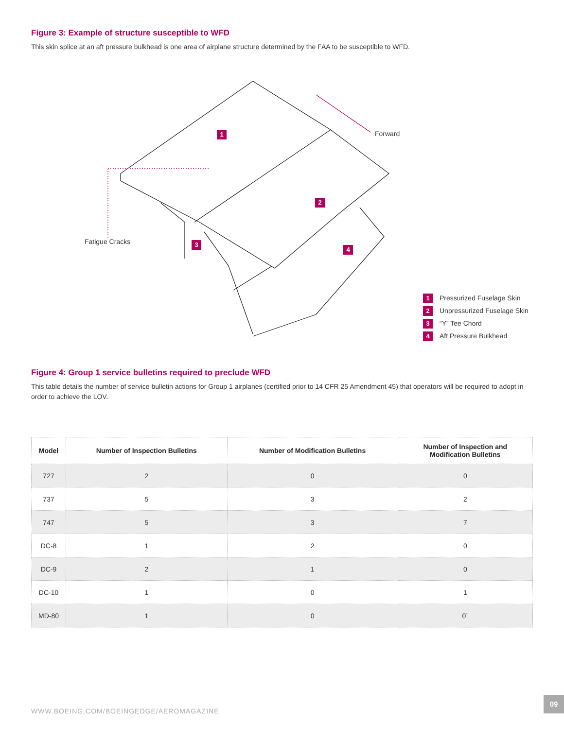Figure 3: Example of structure susceptible to WFD
This skin splice at an aft pressure bulkhead is one area of airplane structure determined by the FAA to be susceptible to WFD.
1
2
3
4
Forward
Fatigue Cracks
1 Pressurized Fuselage Skin
2 Unpressurized Fuselage Skin
3 “Y” Tee Chord
4 Aft Pressure Bulkhead
Figure 4: Group 1 service bulletins required to preclude WFD
This table details the number of service bulletin actions for Group 1 airplanes (certified prior to 14 CFR 25 Amendment 45) that operators will be required to adopt in order to achieve the LOV.
| Model | Number of Inspection Bulletins | Number of Modification Bulletins | Number of Inspection and Modification Bulletins |
| --- | --- | --- | --- |
| 727 | 2 | 0 | 0 |
| 737 | 5 | 3 | 2 |
| 747 | 5 | 3 | 7 |
| DC-8 | 1 | 2 | 0 |
| DC-9 | 2 | 1 | 0 |
| DC-10 | 1 | 0 | 1 |
| MD-80 | 1 | 0 | 0` |
WWW.BOEING.COM/BOEINGEDGE/AEROMAGAZINE
09